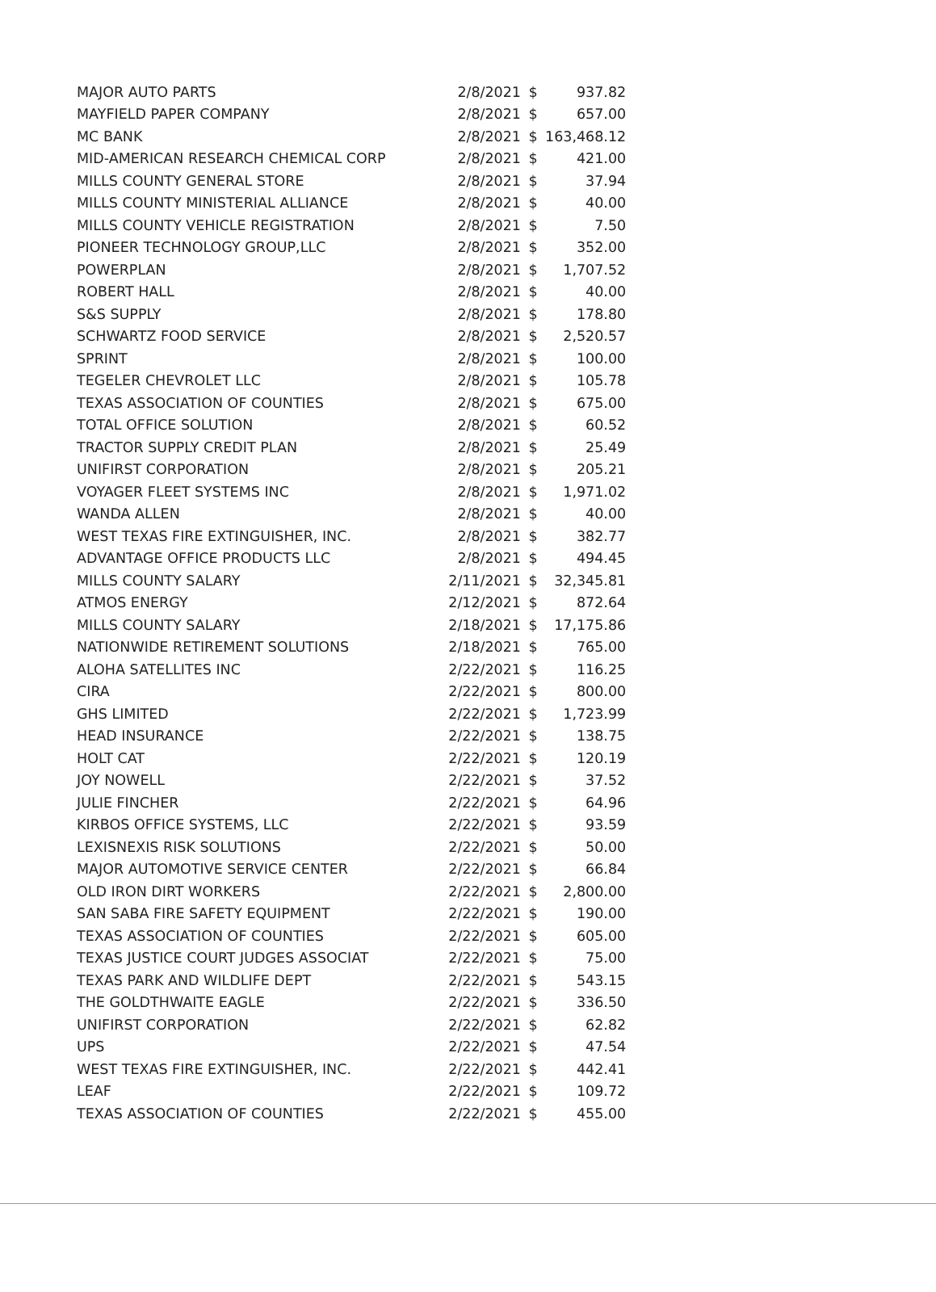| MAJOR AUTO PARTS | 2/8/2021 | $ | 937.82 |
| MAYFIELD PAPER COMPANY | 2/8/2021 | $ | 657.00 |
| MC BANK | 2/8/2021 | $ | 163,468.12 |
| MID-AMERICAN RESEARCH CHEMICAL CORP | 2/8/2021 | $ | 421.00 |
| MILLS COUNTY GENERAL STORE | 2/8/2021 | $ | 37.94 |
| MILLS COUNTY MINISTERIAL ALLIANCE | 2/8/2021 | $ | 40.00 |
| MILLS COUNTY VEHICLE REGISTRATION | 2/8/2021 | $ | 7.50 |
| PIONEER TECHNOLOGY GROUP,LLC | 2/8/2021 | $ | 352.00 |
| POWERPLAN | 2/8/2021 | $ | 1,707.52 |
| ROBERT HALL | 2/8/2021 | $ | 40.00 |
| S&S SUPPLY | 2/8/2021 | $ | 178.80 |
| SCHWARTZ FOOD SERVICE | 2/8/2021 | $ | 2,520.57 |
| SPRINT | 2/8/2021 | $ | 100.00 |
| TEGELER CHEVROLET LLC | 2/8/2021 | $ | 105.78 |
| TEXAS ASSOCIATION OF COUNTIES | 2/8/2021 | $ | 675.00 |
| TOTAL OFFICE SOLUTION | 2/8/2021 | $ | 60.52 |
| TRACTOR SUPPLY CREDIT PLAN | 2/8/2021 | $ | 25.49 |
| UNIFIRST CORPORATION | 2/8/2021 | $ | 205.21 |
| VOYAGER FLEET SYSTEMS INC | 2/8/2021 | $ | 1,971.02 |
| WANDA ALLEN | 2/8/2021 | $ | 40.00 |
| WEST TEXAS FIRE EXTINGUISHER, INC. | 2/8/2021 | $ | 382.77 |
| ADVANTAGE OFFICE PRODUCTS LLC | 2/8/2021 | $ | 494.45 |
| MILLS COUNTY SALARY | 2/11/2021 | $ | 32,345.81 |
| ATMOS ENERGY | 2/12/2021 | $ | 872.64 |
| MILLS COUNTY SALARY | 2/18/2021 | $ | 17,175.86 |
| NATIONWIDE RETIREMENT SOLUTIONS | 2/18/2021 | $ | 765.00 |
| ALOHA SATELLITES INC | 2/22/2021 | $ | 116.25 |
| CIRA | 2/22/2021 | $ | 800.00 |
| GHS LIMITED | 2/22/2021 | $ | 1,723.99 |
| HEAD INSURANCE | 2/22/2021 | $ | 138.75 |
| HOLT CAT | 2/22/2021 | $ | 120.19 |
| JOY NOWELL | 2/22/2021 | $ | 37.52 |
| JULIE FINCHER | 2/22/2021 | $ | 64.96 |
| KIRBOS OFFICE SYSTEMS, LLC | 2/22/2021 | $ | 93.59 |
| LEXISNEXIS RISK SOLUTIONS | 2/22/2021 | $ | 50.00 |
| MAJOR AUTOMOTIVE SERVICE CENTER | 2/22/2021 | $ | 66.84 |
| OLD IRON DIRT WORKERS | 2/22/2021 | $ | 2,800.00 |
| SAN SABA FIRE SAFETY EQUIPMENT | 2/22/2021 | $ | 190.00 |
| TEXAS ASSOCIATION OF COUNTIES | 2/22/2021 | $ | 605.00 |
| TEXAS JUSTICE COURT JUDGES ASSOCIAT | 2/22/2021 | $ | 75.00 |
| TEXAS PARK AND WILDLIFE DEPT | 2/22/2021 | $ | 543.15 |
| THE GOLDTHWAITE EAGLE | 2/22/2021 | $ | 336.50 |
| UNIFIRST CORPORATION | 2/22/2021 | $ | 62.82 |
| UPS | 2/22/2021 | $ | 47.54 |
| WEST TEXAS FIRE EXTINGUISHER, INC. | 2/22/2021 | $ | 442.41 |
| LEAF | 2/22/2021 | $ | 109.72 |
| TEXAS ASSOCIATION OF COUNTIES | 2/22/2021 | $ | 455.00 |